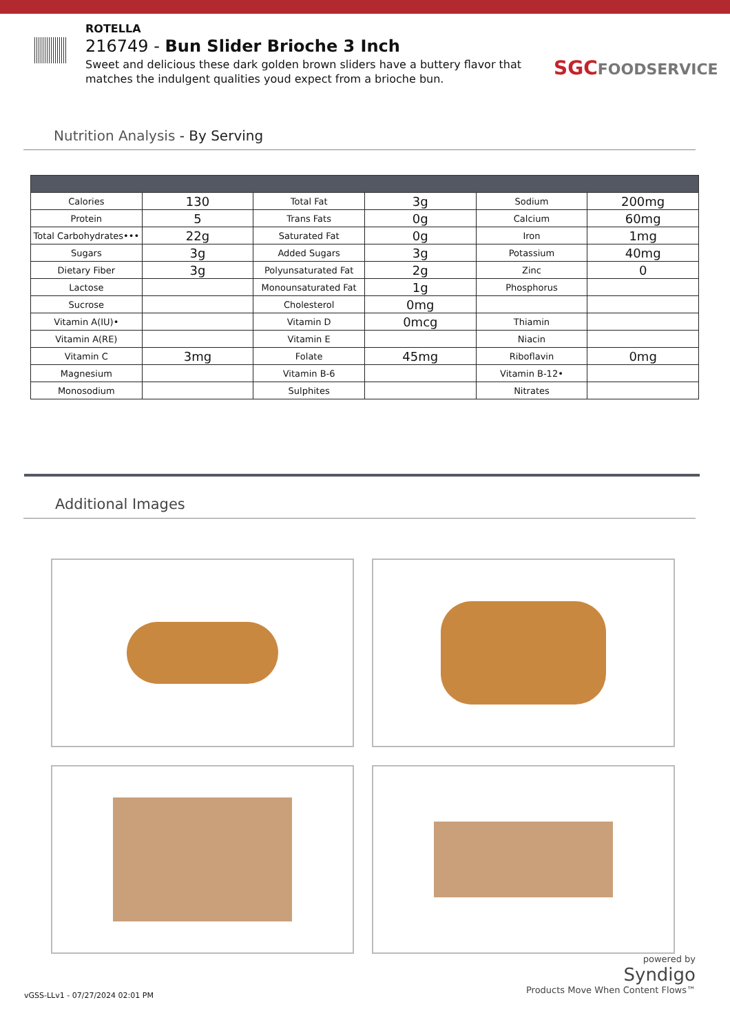ROTELLA
216749 - Bun Slider Brioche 3 Inch
Sweet and delicious these dark golden brown sliders have a buttery flavor that matches the indulgent qualities youd expect from a brioche bun.
SGCFOODSERVICE
Nutrition Analysis - By Serving
| Calories | 130 | Total Fat | 3g | Sodium | 200mg |
| Protein | 5 | Trans Fats | 0g | Calcium | 60mg |
| Total Carbohydrates••• | 22g | Saturated Fat | 0g | Iron | 1mg |
| Sugars | 3g | Added Sugars | 3g | Potassium | 40mg |
| Dietary Fiber | 3g | Polyunsaturated Fat | 2g | Zinc | 0 |
| Lactose | | Monounsaturated Fat | 1g | Phosphorus | |
| Sucrose | | Cholesterol | 0mg | | |
| Vitamin A(IU)• | | Vitamin D | 0mcg | Thiamin | |
| Vitamin A(RE) | | Vitamin E | | Niacin | |
| Vitamin C | 3mg | Folate | 45mg | Riboflavin | 0mg |
| Magnesium | | Vitamin B-6 | | Vitamin B-12• | |
| Monosodium | | Sulphites | | Nitrates | |
Additional Images
vGSS-LLv1 - 07/27/2024 02:01 PM
powered by
Syndigo
Products Move When Content Flows™